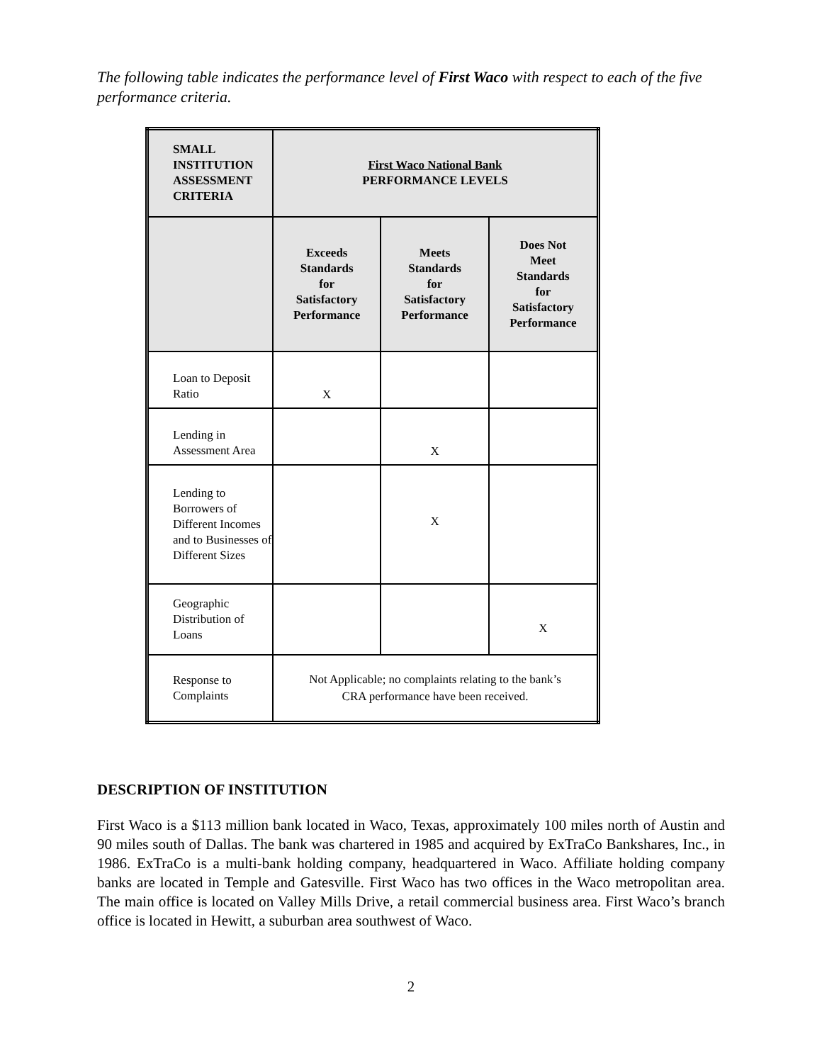The following table indicates the performance level of First Waco with respect to each of the five performance criteria.
| SMALL INSTITUTION ASSESSMENT CRITERIA | First Waco National Bank PERFORMANCE LEVELS | | |
| --- | --- | --- | --- |
| | Exceeds Standards for Satisfactory Performance | Meets Standards for Satisfactory Performance | Does Not Meet Standards for Satisfactory Performance |
| Loan to Deposit Ratio | X | | |
| Lending in Assessment Area | | X | |
| Lending to Borrowers of Different Incomes and to Businesses of Different Sizes | | X | |
| Geographic Distribution of Loans | | | X |
| Response to Complaints | Not Applicable; no complaints relating to the bank’s CRA performance have been received. | | |
DESCRIPTION OF INSTITUTION
First Waco is a $113 million bank located in Waco, Texas, approximately 100 miles north of Austin and 90 miles south of Dallas. The bank was chartered in 1985 and acquired by ExTraCo Bankshares, Inc., in 1986. ExTraCo is a multi-bank holding company, headquartered in Waco. Affiliate holding company banks are located in Temple and Gatesville. First Waco has two offices in the Waco metropolitan area. The main office is located on Valley Mills Drive, a retail commercial business area. First Waco’s branch office is located in Hewitt, a suburban area southwest of Waco.
2